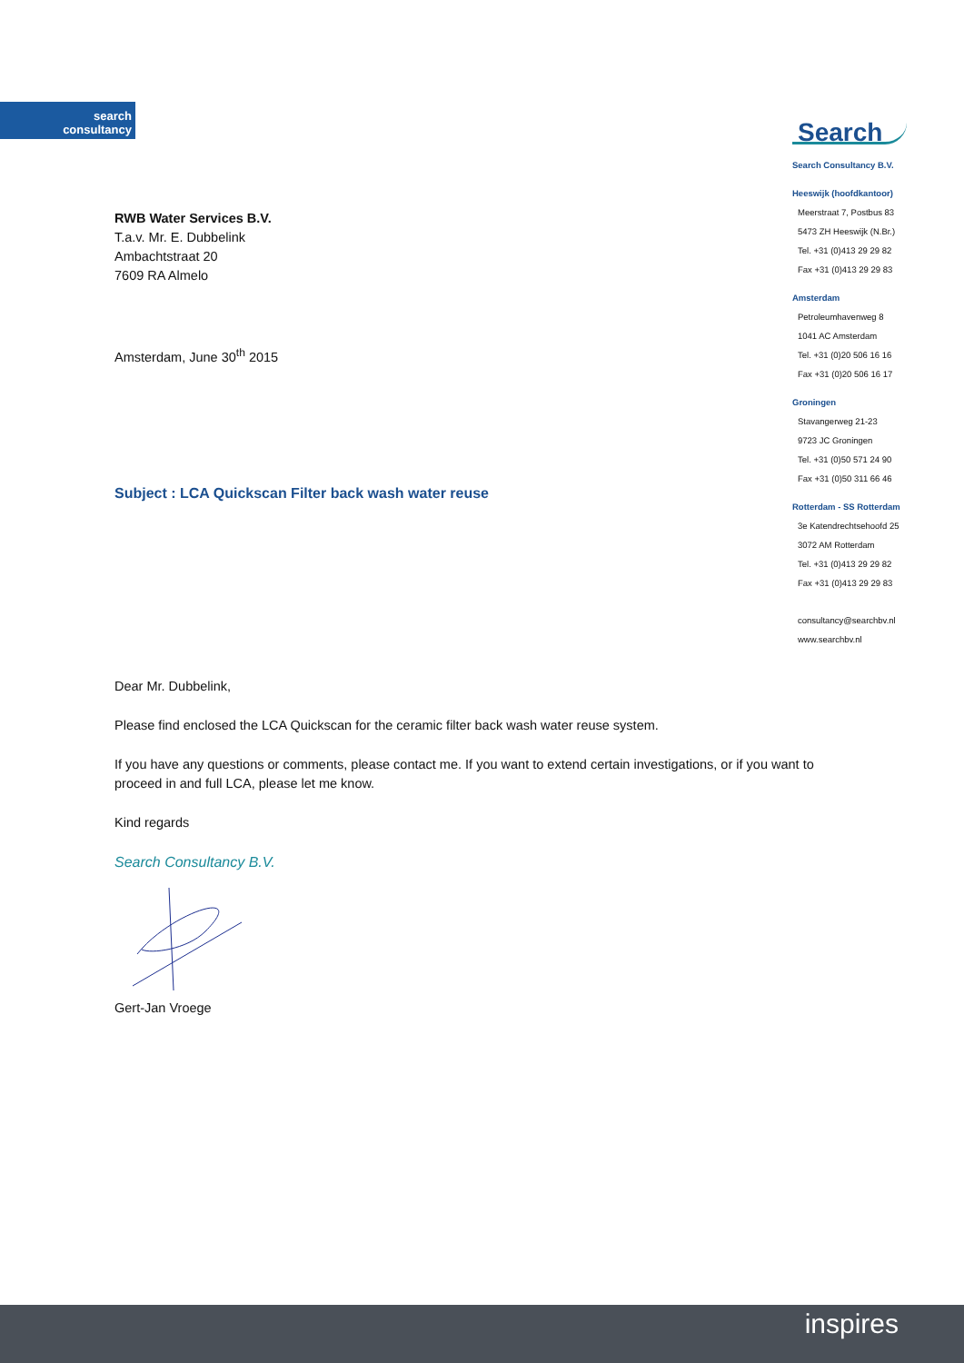search
consultancy
Search
Search Consultancy B.V.
Heeswijk (hoofdkantoor)
Meerstraat 7, Postbus 83
5473 ZH Heeswijk (N.Br.)
Tel. +31 (0)413 29 29 82
Fax +31 (0)413 29 29 83
Amsterdam
Petroleumhavenweg 8
1041 AC Amsterdam
Tel. +31 (0)20 506 16 16
Fax +31 (0)20 506 16 17
Groningen
Stavangerweg 21-23
9723 JC Groningen
Tel. +31 (0)50 571 24 90
Fax +31 (0)50 311 66 46
Rotterdam - SS Rotterdam
3e Katendrechtsehoofd 25
3072 AM Rotterdam
Tel. +31 (0)413 29 29 82
Fax +31 (0)413 29 29 83
consultancy@searchbv.nl
www.searchbv.nl
RWB Water Services B.V.
T.a.v. Mr. E. Dubbelink
Ambachtstraat 20
7609 RA Almelo
Amsterdam, June 30<sup>th</sup> 2015
Subject : LCA Quickscan Filter back wash water reuse
Dear Mr. Dubbelink,
Please find enclosed the LCA Quickscan for the ceramic filter back wash water reuse system.
If you have any questions or comments, please contact me. If you want to extend certain investigations, or if you want to proceed in and full LCA, please let me know.
Kind regards
Search Consultancy B.V.
Gert-Jan Vroege
inspires